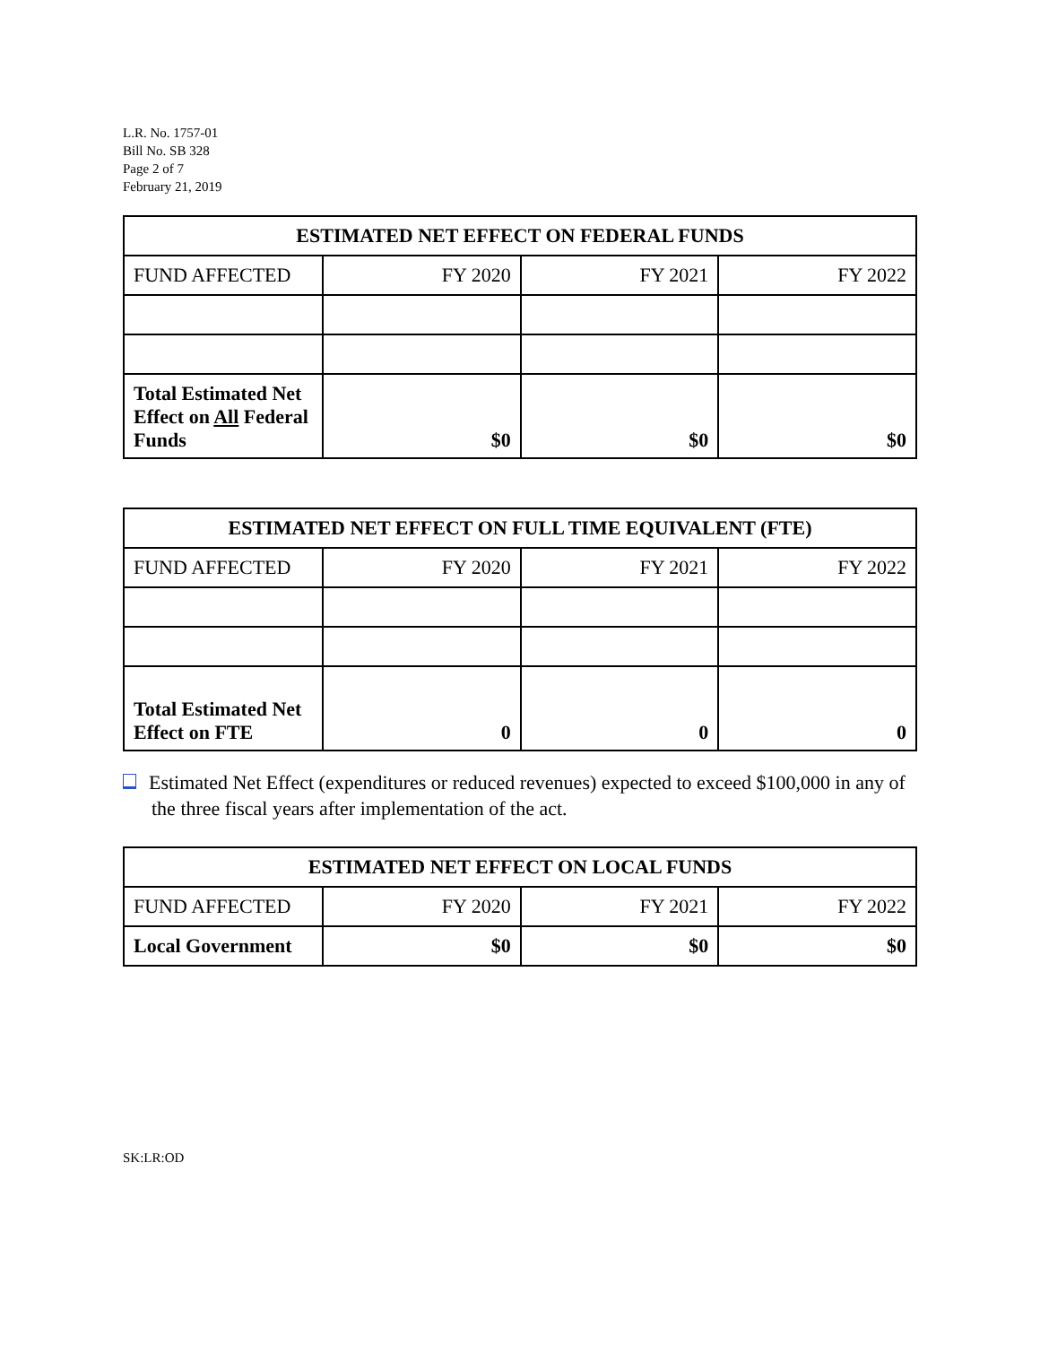L.R. No. 1757-01
Bill No. SB 328
Page 2 of 7
February 21, 2019
| ESTIMATED NET EFFECT ON FEDERAL FUNDS | | | |
| --- | --- | --- | --- |
| FUND AFFECTED | FY 2020 | FY 2021 | FY 2022 |
| Total Estimated Net Effect on All Federal Funds | $0 | $0 | $0 |
| ESTIMATED NET EFFECT ON FULL TIME EQUIVALENT (FTE) | | | |
| --- | --- | --- | --- |
| FUND AFFECTED | FY 2020 | FY 2021 | FY 2022 |
| Total Estimated Net Effect on FTE | 0 | 0 | 0 |
Estimated Net Effect (expenditures or reduced revenues) expected to exceed $100,000 in any of the three fiscal years after implementation of the act.
| ESTIMATED NET EFFECT ON LOCAL FUNDS | | | |
| --- | --- | --- | --- |
| FUND AFFECTED | FY 2020 | FY 2021 | FY 2022 |
| Local Government | $0 | $0 | $0 |
SK:LR:OD